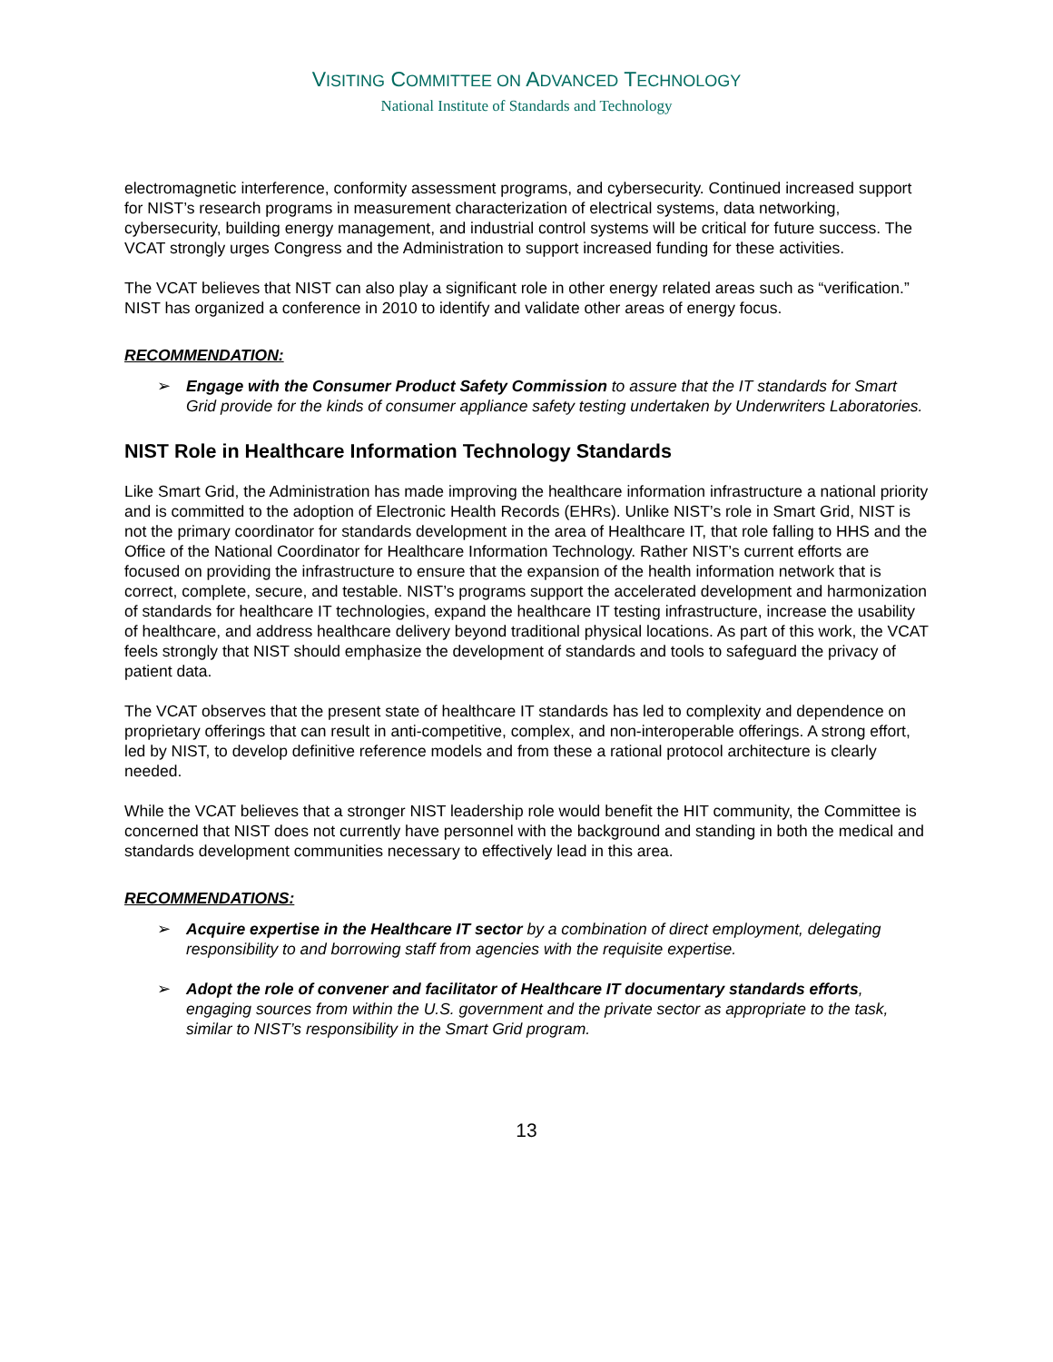VISITING COMMITTEE ON ADVANCED TECHNOLOGY
National Institute of Standards and Technology
electromagnetic interference, conformity assessment programs, and cybersecurity. Continued increased support for NIST’s research programs in measurement characterization of electrical systems, data networking, cybersecurity, building energy management, and industrial control systems will be critical for future success. The VCAT strongly urges Congress and the Administration to support increased funding for these activities.
The VCAT believes that NIST can also play a significant role in other energy related areas such as “verification.” NIST has organized a conference in 2010 to identify and validate other areas of energy focus.
RECOMMENDATION:
➢ Engage with the Consumer Product Safety Commission to assure that the IT standards for Smart Grid provide for the kinds of consumer appliance safety testing undertaken by Underwriters Laboratories.
NIST Role in Healthcare Information Technology Standards
Like Smart Grid, the Administration has made improving the healthcare information infrastructure a national priority and is committed to the adoption of Electronic Health Records (EHRs). Unlike NIST’s role in Smart Grid, NIST is not the primary coordinator for standards development in the area of Healthcare IT, that role falling to HHS and the Office of the National Coordinator for Healthcare Information Technology. Rather NIST’s current efforts are focused on providing the infrastructure to ensure that the expansion of the health information network that is correct, complete, secure, and testable. NIST’s programs support the accelerated development and harmonization of standards for healthcare IT technologies, expand the healthcare IT testing infrastructure, increase the usability of healthcare, and address healthcare delivery beyond traditional physical locations. As part of this work, the VCAT feels strongly that NIST should emphasize the development of standards and tools to safeguard the privacy of patient data.
The VCAT observes that the present state of healthcare IT standards has led to complexity and dependence on proprietary offerings that can result in anti-competitive, complex, and non-interoperable offerings. A strong effort, led by NIST, to develop definitive reference models and from these a rational protocol architecture is clearly needed.
While the VCAT believes that a stronger NIST leadership role would benefit the HIT community, the Committee is concerned that NIST does not currently have personnel with the background and standing in both the medical and standards development communities necessary to effectively lead in this area.
RECOMMENDATIONS:
➢ Acquire expertise in the Healthcare IT sector by a combination of direct employment, delegating responsibility to and borrowing staff from agencies with the requisite expertise.
➢ Adopt the role of convener and facilitator of Healthcare IT documentary standards efforts, engaging sources from within the U.S. government and the private sector as appropriate to the task, similar to NIST’s responsibility in the Smart Grid program.
13